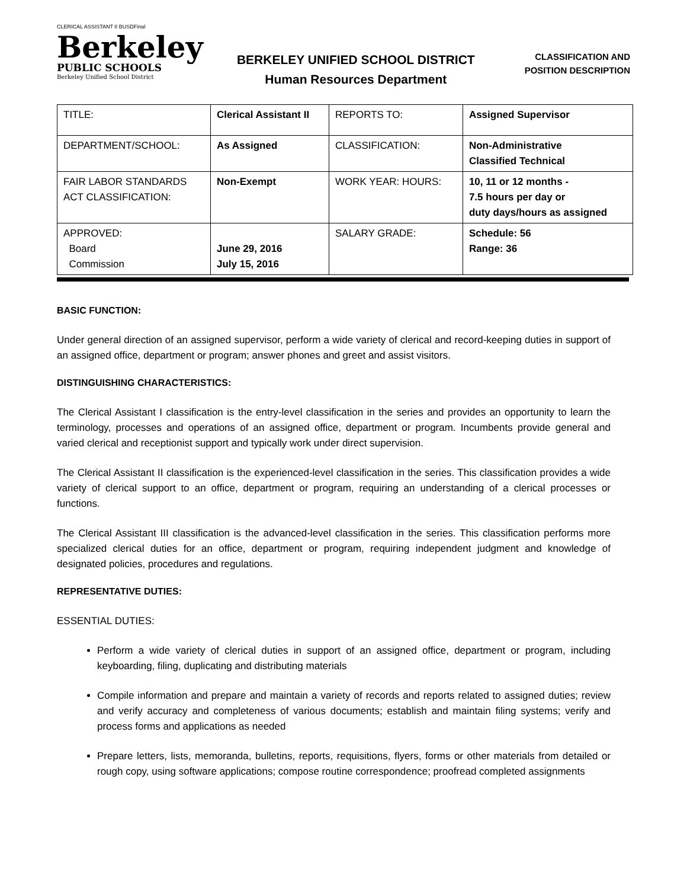CLERICAL ASSISTANT II BUSDFinal
Berkeley
PUBLIC SCHOOLS
Berkeley Unified School District
BERKELEY UNIFIED SCHOOL DISTRICT
Human Resources Department
CLASSIFICATION AND
POSITION DESCRIPTION
| TITLE: | Clerical Assistant II | REPORTS TO: | Assigned Supervisor |
| DEPARTMENT/SCHOOL: | As Assigned | CLASSIFICATION: | Non-Administrative Classified Technical |
| FAIR LABOR STANDARDS ACT CLASSIFICATION: | Non-Exempt | WORK YEAR: HOURS: | 10, 11 or 12 months - 7.5 hours per day or duty days/hours as assigned |
| APPROVED: Board Commission | June 29, 2016 July 15, 2016 | SALARY GRADE: | Schedule: 56 Range: 36 |
BASIC FUNCTION:
Under general direction of an assigned supervisor, perform a wide variety of clerical and record-keeping duties in support of an assigned office, department or program; answer phones and greet and assist visitors.
DISTINGUISHING CHARACTERISTICS:
The Clerical Assistant I classification is the entry-level classification in the series and provides an opportunity to learn the terminology, processes and operations of an assigned office, department or program. Incumbents provide general and varied clerical and receptionist support and typically work under direct supervision.
The Clerical Assistant II classification is the experienced-level classification in the series. This classification provides a wide variety of clerical support to an office, department or program, requiring an understanding of a clerical processes or functions.
The Clerical Assistant III classification is the advanced-level classification in the series. This classification performs more specialized clerical duties for an office, department or program, requiring independent judgment and knowledge of designated policies, procedures and regulations.
REPRESENTATIVE DUTIES:
ESSENTIAL DUTIES:
Perform a wide variety of clerical duties in support of an assigned office, department or program, including keyboarding, filing, duplicating and distributing materials
Compile information and prepare and maintain a variety of records and reports related to assigned duties; review and verify accuracy and completeness of various documents; establish and maintain filing systems; verify and process forms and applications as needed
Prepare letters, lists, memoranda, bulletins, reports, requisitions, flyers, forms or other materials from detailed or rough copy, using software applications; compose routine correspondence; proofread completed assignments